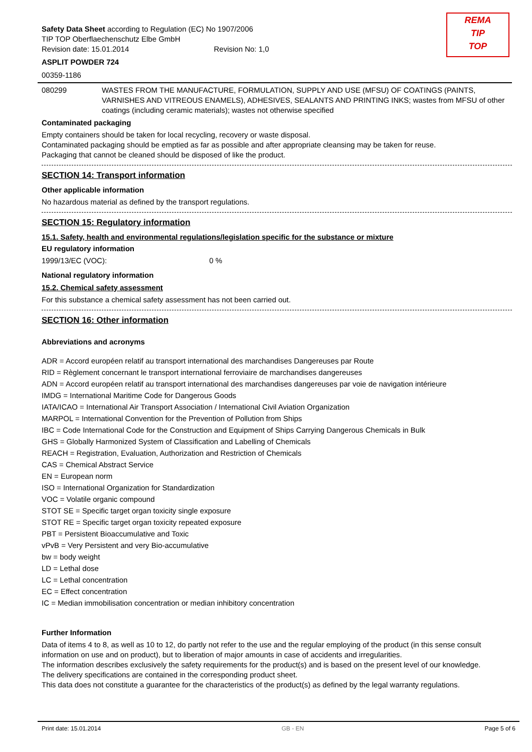REMA
TIP
TOP
Safety Data Sheet according to Regulation (EC) No 1907/2006
TIP TOP Oberflaechenschutz Elbe GmbH
Revision date: 15.01.2014 Revision No: 1,0
ASPLIT POWDER 724
00359-1186
080299 WASTES FROM THE MANUFACTURE, FORMULATION, SUPPLY AND USE (MFSU) OF COATINGS (PAINTS, VARNISHES AND VITREOUS ENAMELS), ADHESIVES, SEALANTS AND PRINTING INKS; wastes from MFSU of other coatings (including ceramic materials); wastes not otherwise specified
Contaminated packaging
Empty containers should be taken for local recycling, recovery or waste disposal.
Contaminated packaging should be emptied as far as possible and after appropriate cleansing may be taken for reuse.
Packaging that cannot be cleaned should be disposed of like the product.
SECTION 14: Transport information
Other applicable information
No hazardous material as defined by the transport regulations.
SECTION 15: Regulatory information
15.1. Safety, health and environmental regulations/legislation specific for the substance or mixture
EU regulatory information
1999/13/EC (VOC): 0 %
National regulatory information
15.2. Chemical safety assessment
For this substance a chemical safety assessment has not been carried out.
SECTION 16: Other information
Abbreviations and acronyms
ADR = Accord européen relatif au transport international des marchandises Dangereuses par Route
RID = Règlement concernant le transport international ferroviaire de marchandises dangereuses
ADN = Accord européen relatif au transport international des marchandises dangereuses par voie de navigation intérieure
IMDG = International Maritime Code for Dangerous Goods
IATA/ICAO = International Air Transport Association / International Civil Aviation Organization
MARPOL = International Convention for the Prevention of Pollution from Ships
IBC = Code International Code for the Construction and Equipment of Ships Carrying Dangerous Chemicals in Bulk
GHS = Globally Harmonized System of Classification and Labelling of Chemicals
REACH = Registration, Evaluation, Authorization and Restriction of Chemicals
CAS = Chemical Abstract Service
EN = European norm
ISO = International Organization for Standardization
VOC = Volatile organic compound
STOT SE = Specific target organ toxicity single exposure
STOT RE = Specific target organ toxicity repeated exposure
PBT = Persistent Bioaccumulative and Toxic
vPvB = Very Persistent and very Bio-accumulative
bw = body weight
LD = Lethal dose
LC = Lethal concentration
EC = Effect concentration
IC = Median immobilisation concentration or median inhibitory concentration
Further Information
Data of items 4 to 8, as well as 10 to 12, do partly not refer to the use and the regular employing of the product (in this sense consult information on use and on product), but to liberation of major amounts in case of accidents and irregularities.
The information describes exclusively the safety requirements for the product(s) and is based on the present level of our knowledge.
The delivery specifications are contained in the corresponding product sheet.
This data does not constitute a guarantee for the characteristics of the product(s) as defined by the legal warranty regulations.
Print date: 15.01.2014 GB - EN Page 5 of 6